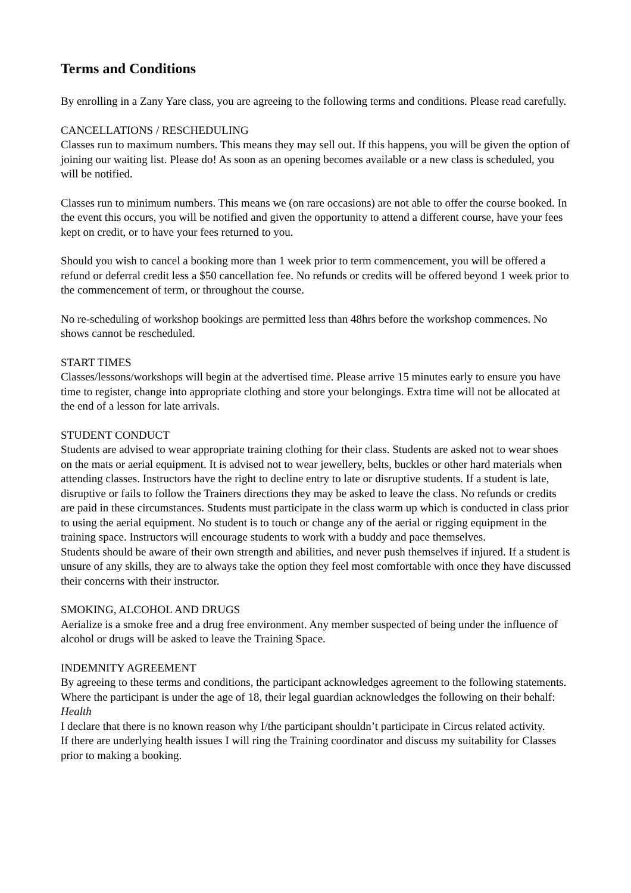Terms and Conditions
By enrolling in a Zany Yare class, you are agreeing to the following terms and conditions. Please read carefully.
CANCELLATIONS / RESCHEDULING
Classes run to maximum numbers. This means they may sell out. If this happens, you will be given the option of joining our waiting list. Please do! As soon as an opening becomes available or a new class is scheduled, you will be notified.
Classes run to minimum numbers. This means we (on rare occasions) are not able to offer the course booked. In the event this occurs, you will be notified and given the opportunity to attend a different course, have your fees kept on credit, or to have your fees returned to you.
Should you wish to cancel a booking more than 1 week prior to term commencement, you will be offered a refund or deferral credit less a $50 cancellation fee. No refunds or credits will be offered beyond 1 week prior to the commencement of term, or throughout the course.
No re-scheduling of workshop bookings are permitted less than 48hrs before the workshop commences. No shows cannot be rescheduled.
START TIMES
Classes/lessons/workshops will begin at the advertised time. Please arrive 15 minutes early to ensure you have time to register, change into appropriate clothing and store your belongings. Extra time will not be allocated at the end of a lesson for late arrivals.
STUDENT CONDUCT
Students are advised to wear appropriate training clothing for their class. Students are asked not to wear shoes on the mats or aerial equipment. It is advised not to wear jewellery, belts, buckles or other hard materials when attending classes. Instructors have the right to decline entry to late or disruptive students. If a student is late, disruptive or fails to follow the Trainers directions they may be asked to leave the class. No refunds or credits are paid in these circumstances. Students must participate in the class warm up which is conducted in class prior to using the aerial equipment. No student is to touch or change any of the aerial or rigging equipment in the training space. Instructors will encourage students to work with a buddy and pace themselves.
Students should be aware of their own strength and abilities, and never push themselves if injured. If a student is unsure of any skills, they are to always take the option they feel most comfortable with once they have discussed their concerns with their instructor.
SMOKING, ALCOHOL AND DRUGS
Aerialize is a smoke free and a drug free environment. Any member suspected of being under the influence of alcohol or drugs will be asked to leave the Training Space.
INDEMNITY AGREEMENT
By agreeing to these terms and conditions, the participant acknowledges agreement to the following statements. Where the participant is under the age of 18, their legal guardian acknowledges the following on their behalf:
Health
I declare that there is no known reason why I/the participant shouldn’t participate in Circus related activity.
If there are underlying health issues I will ring the Training coordinator and discuss my suitability for Classes prior to making a booking.